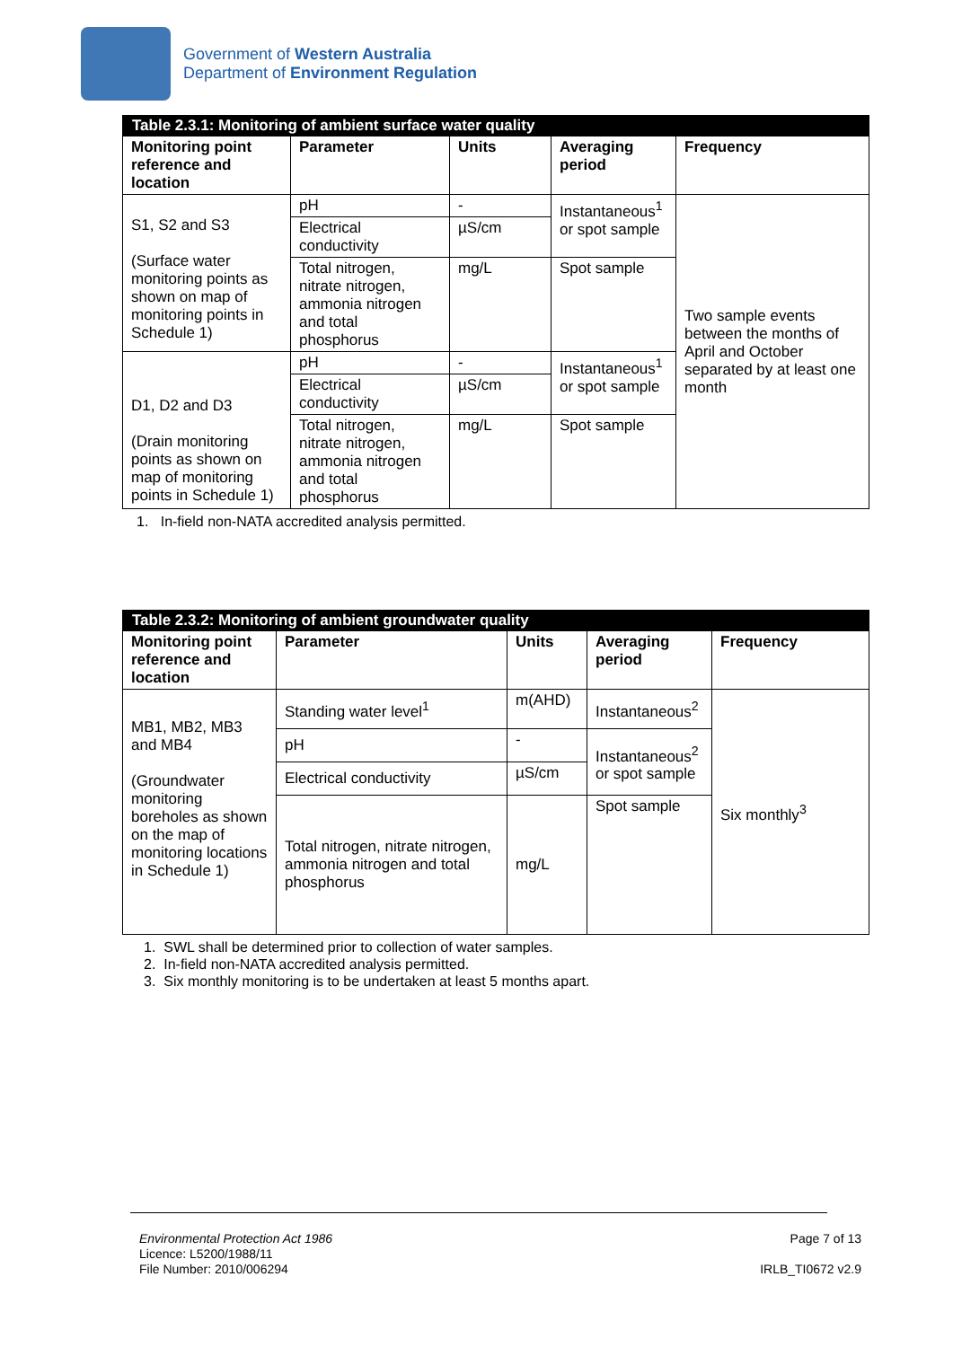Government of Western Australia
Department of Environment Regulation
| Table 2.3.1: Monitoring of ambient surface water quality | | | | |
| Monitoring point reference and location | Parameter | Units | Averaging period | Frequency |
| S1, S2 and S3 (Surface water monitoring points as shown on map of monitoring points in Schedule 1) | pH | - | Instantaneous<sup>1</sup> or spot sample | Two sample events between the months of April and October separated by at least one month |
| | Electrical conductivity | µS/cm | | |
| | Total nitrogen, nitrate nitrogen, ammonia nitrogen and total phosphorus | mg/L | Spot sample | |
| D1, D2 and D3 (Drain monitoring points as shown on map of monitoring points in Schedule 1) | pH | - | Instantaneous<sup>1</sup> or spot sample | |
| | Electrical conductivity | µS/cm | | |
| | Total nitrogen, nitrate nitrogen, ammonia nitrogen and total phosphorus | mg/L | Spot sample | |
1. In-field non-NATA accredited analysis permitted.
| Table 2.3.2: Monitoring of ambient groundwater quality | | | | |
| Monitoring point reference and location | Parameter | Units | Averaging period | Frequency |
| MB1, MB2, MB3 and MB4 (Groundwater monitoring boreholes as shown on the map of monitoring locations in Schedule 1) | Standing water level<sup>1</sup> | m(AHD) | Instantaneous<sup>2</sup> | Six monthly<sup>3</sup> |
| | pH | - | Instantaneous<sup>2</sup> or spot sample | |
| | Electrical conductivity | µS/cm | | |
| | Total nitrogen, nitrate nitrogen, ammonia nitrogen and total phosphorus | mg/L | Spot sample | |
1. SWL shall be determined prior to collection of water samples.
2. In-field non-NATA accredited analysis permitted.
3. Six monthly monitoring is to be undertaken at least 5 months apart.
Environmental Protection Act 1986
Licence: L5200/1988/11
File Number: 2010/006294
Page 7 of 13
IRLB_TI0672 v2.9